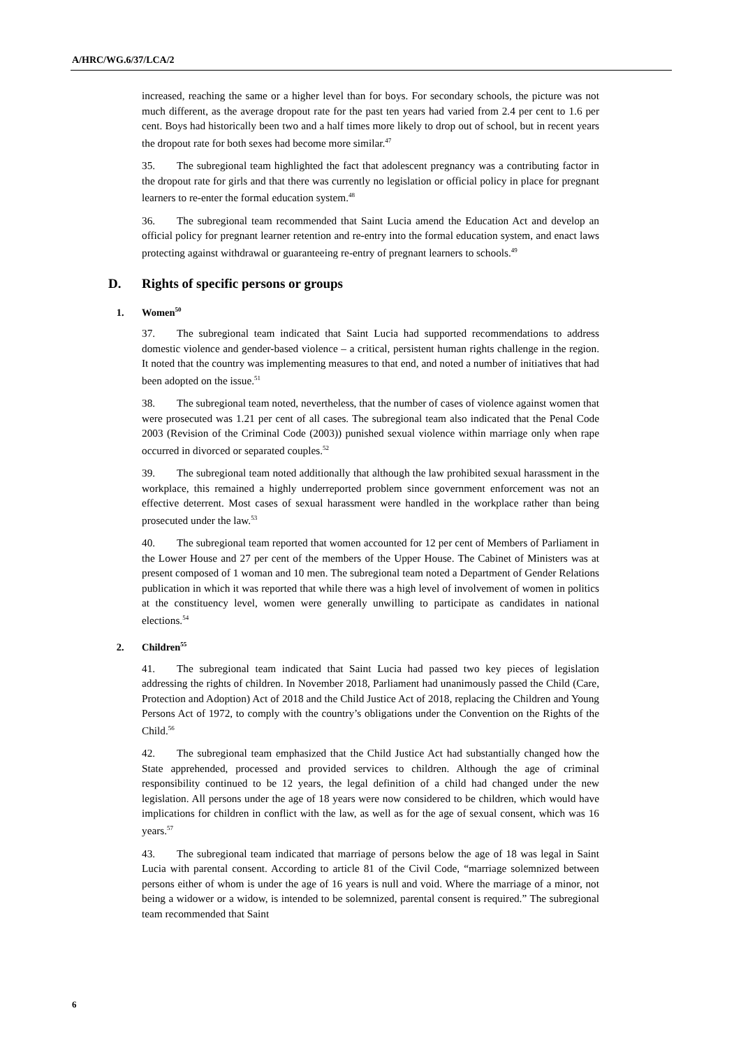A/HRC/WG.6/37/LCA/2
increased, reaching the same or a higher level than for boys. For secondary schools, the picture was not much different, as the average dropout rate for the past ten years had varied from 2.4 per cent to 1.6 per cent. Boys had historically been two and a half times more likely to drop out of school, but in recent years the dropout rate for both sexes had become more similar.<sup>47</sup>
35. The subregional team highlighted the fact that adolescent pregnancy was a contributing factor in the dropout rate for girls and that there was currently no legislation or official policy in place for pregnant learners to re-enter the formal education system.<sup>48</sup>
36. The subregional team recommended that Saint Lucia amend the Education Act and develop an official policy for pregnant learner retention and re-entry into the formal education system, and enact laws protecting against withdrawal or guaranteeing re-entry of pregnant learners to schools.<sup>49</sup>
D. Rights of specific persons or groups
1. Women<sup>50</sup>
37. The subregional team indicated that Saint Lucia had supported recommendations to address domestic violence and gender-based violence – a critical, persistent human rights challenge in the region. It noted that the country was implementing measures to that end, and noted a number of initiatives that had been adopted on the issue.<sup>51</sup>
38. The subregional team noted, nevertheless, that the number of cases of violence against women that were prosecuted was 1.21 per cent of all cases. The subregional team also indicated that the Penal Code 2003 (Revision of the Criminal Code (2003)) punished sexual violence within marriage only when rape occurred in divorced or separated couples.<sup>52</sup>
39. The subregional team noted additionally that although the law prohibited sexual harassment in the workplace, this remained a highly underreported problem since government enforcement was not an effective deterrent. Most cases of sexual harassment were handled in the workplace rather than being prosecuted under the law.<sup>53</sup>
40. The subregional team reported that women accounted for 12 per cent of Members of Parliament in the Lower House and 27 per cent of the members of the Upper House. The Cabinet of Ministers was at present composed of 1 woman and 10 men. The subregional team noted a Department of Gender Relations publication in which it was reported that while there was a high level of involvement of women in politics at the constituency level, women were generally unwilling to participate as candidates in national elections.<sup>54</sup>
2. Children<sup>55</sup>
41. The subregional team indicated that Saint Lucia had passed two key pieces of legislation addressing the rights of children. In November 2018, Parliament had unanimously passed the Child (Care, Protection and Adoption) Act of 2018 and the Child Justice Act of 2018, replacing the Children and Young Persons Act of 1972, to comply with the country’s obligations under the Convention on the Rights of the Child.<sup>56</sup>
42. The subregional team emphasized that the Child Justice Act had substantially changed how the State apprehended, processed and provided services to children. Although the age of criminal responsibility continued to be 12 years, the legal definition of a child had changed under the new legislation. All persons under the age of 18 years were now considered to be children, which would have implications for children in conflict with the law, as well as for the age of sexual consent, which was 16 years.<sup>57</sup>
43. The subregional team indicated that marriage of persons below the age of 18 was legal in Saint Lucia with parental consent. According to article 81 of the Civil Code, “marriage solemnized between persons either of whom is under the age of 16 years is null and void. Where the marriage of a minor, not being a widower or a widow, is intended to be solemnized, parental consent is required.” The subregional team recommended that Saint
6